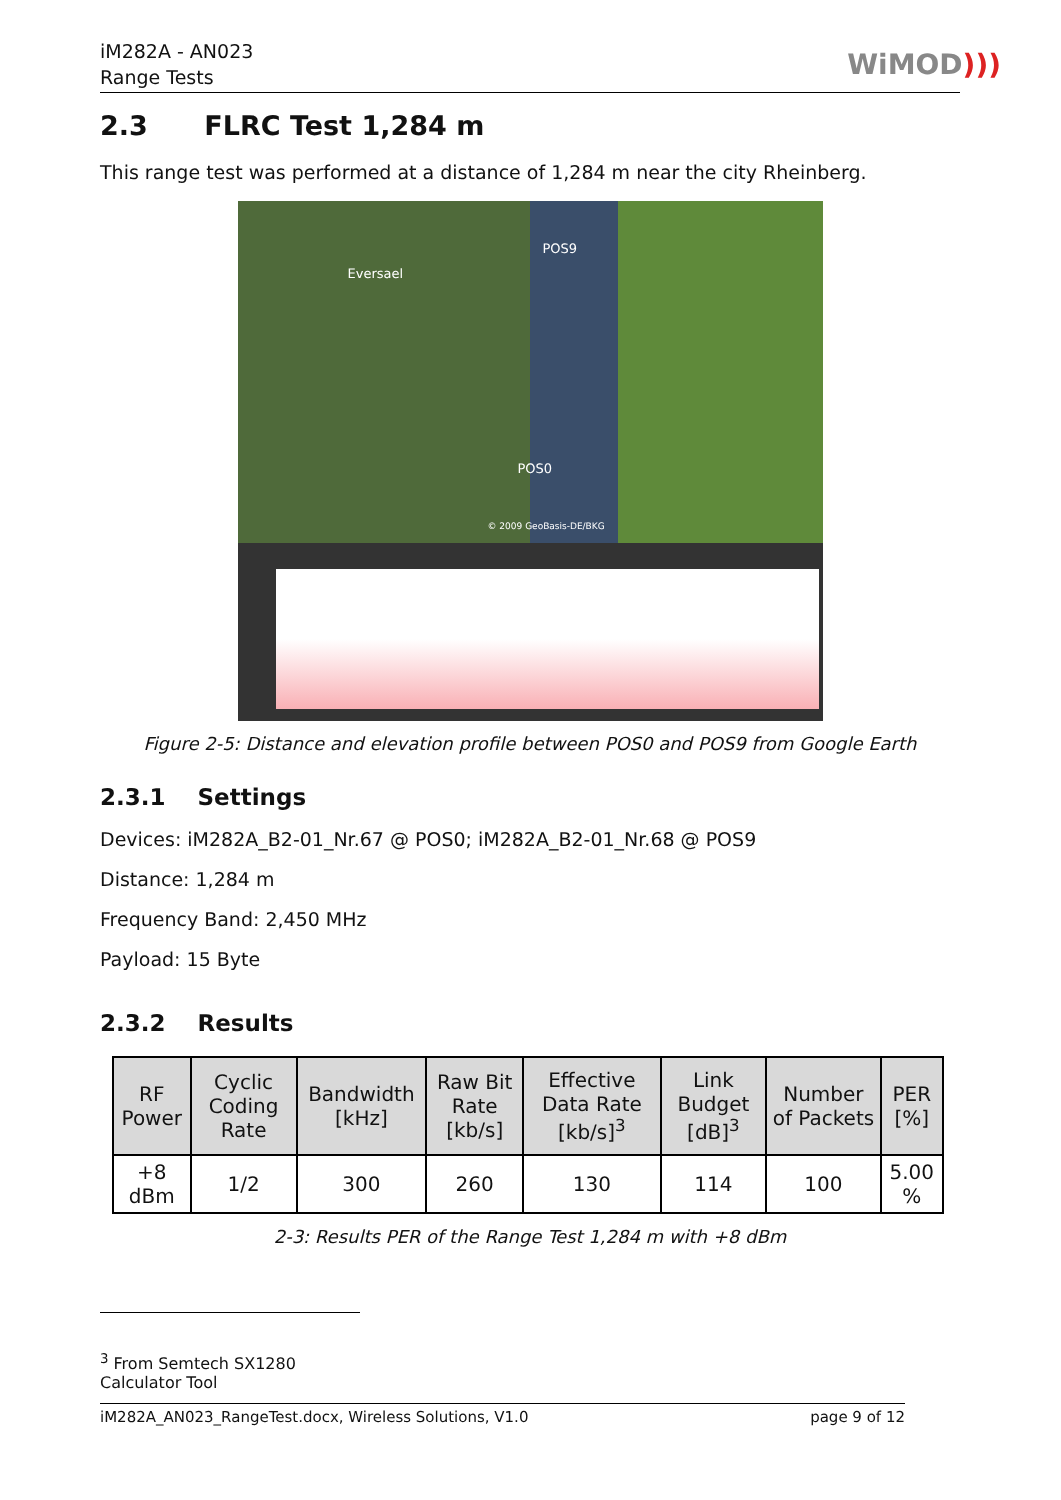iM282A - AN023
Range Tests
WiMOD)))
2.3 FLRC Test 1,284 m
This range test was performed at a distance of 1,284 m near the city Rheinberg.
POS9
Eversael
POS0
© 2009 GeoBasis-DE/BKG
Figure 2-5: Distance and elevation profile between POS0 and POS9 from Google Earth
2.3.1 Settings
Devices: iM282A_B2-01_Nr.67 @ POS0; iM282A_B2-01_Nr.68 @ POS9
Distance: 1,284 m
Frequency Band: 2,450 MHz
Payload: 15 Byte
2.3.2 Results
| RF Power | Cyclic Coding Rate | Bandwidth [kHz] | Raw Bit Rate [kb/s] | Effective Data Rate [kb/s]<sup>3</sup> | Link Budget [dB]<sup>3</sup> | Number of Packets | PER [%] |
| --- | --- | --- | --- | --- | --- | --- | --- |
| +8 dBm | 1/2 | 300 | 260 | 130 | 114 | 100 | 5.00 % |
2-3: Results PER of the Range Test 1,284 m with +8 dBm
<sup>3</sup> From Semtech SX1280 Calculator Tool
iM282A_AN023_RangeTest.docx, Wireless Solutions, V1.0 page 9 of 12